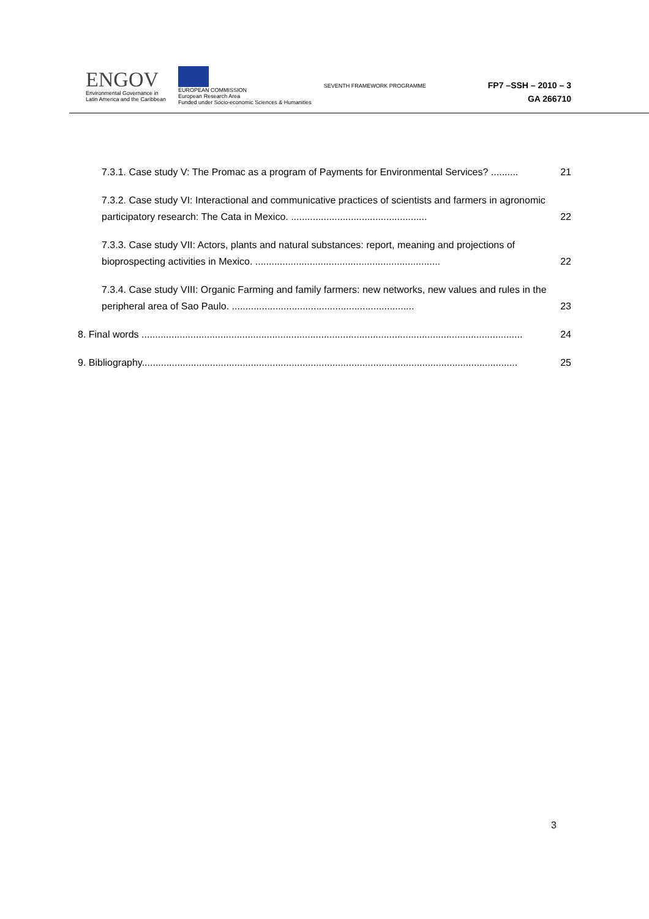ENGOV
Environmental Governance in
Latin America and the Caribbean
EUROPEAN COMMISSION
European Research Area
Funded under Socio-economic Sciences & Humanities
SEVENTH FRAMEWORK PROGRAMME
FP7 –SSH – 2010 – 3
GA 266710
7.3.1. Case study V: The Promac as a program of Payments for Environmental Services? .......... 21
7.3.2. Case study VI: Interactional and communicative practices of scientists and farmers in agronomic participatory research: The Cata in Mexico. ..................................................
22
7.3.3. Case study VII: Actors, plants and natural substances: report, meaning and projections of bioprospecting activities in Mexico. ....................................................................
22
7.3.4. Case study VIII: Organic Farming and family farmers: new networks, new values and rules in the peripheral area of Sao Paulo. ...................................................................
23
8. Final words ............................................................................................................................................ 24
9. Bibliography.......................................................................................................................................... 25
3